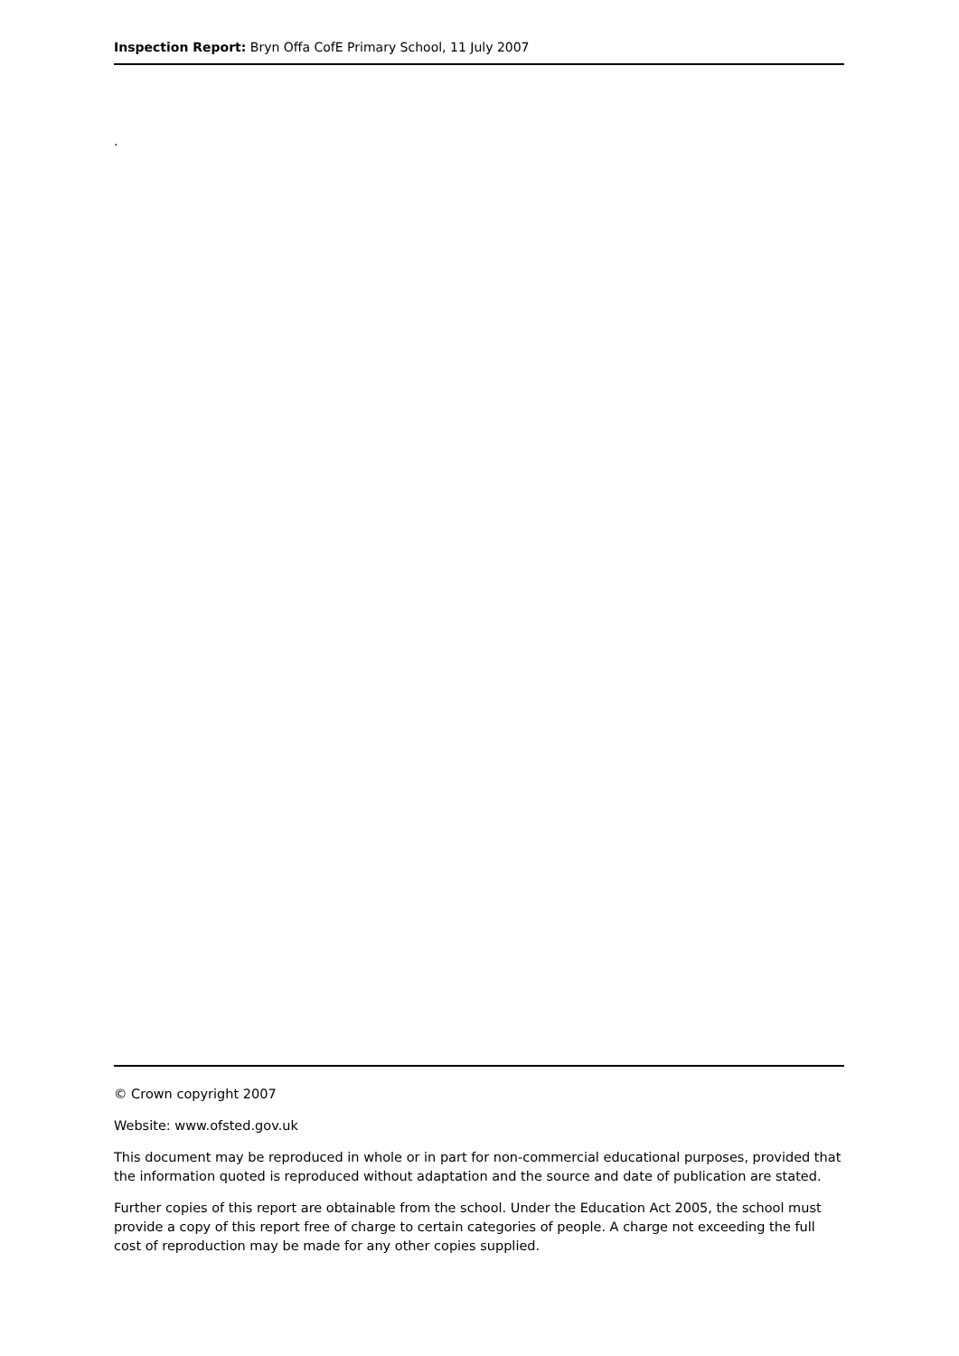Inspection Report: Bryn Offa CofE Primary School, 11 July 2007
.
© Crown copyright 2007
Website: www.ofsted.gov.uk
This document may be reproduced in whole or in part for non-commercial educational purposes, provided that the information quoted is reproduced without adaptation and the source and date of publication are stated.
Further copies of this report are obtainable from the school. Under the Education Act 2005, the school must provide a copy of this report free of charge to certain categories of people. A charge not exceeding the full cost of reproduction may be made for any other copies supplied.